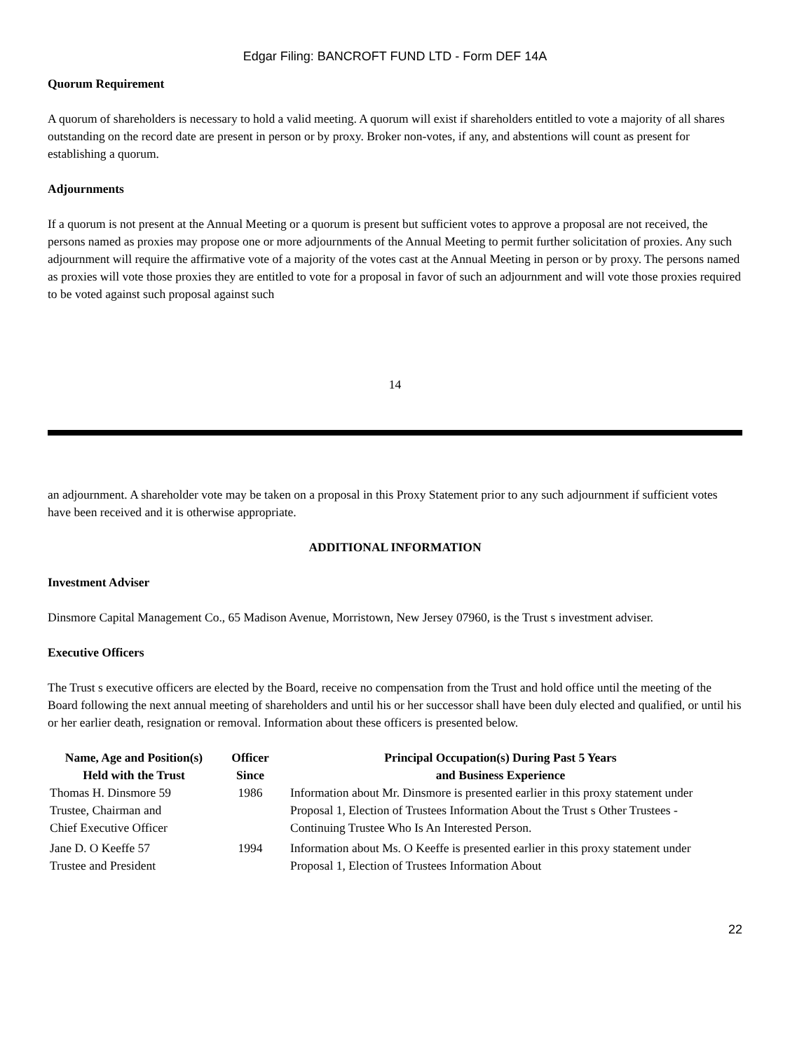Edgar Filing: BANCROFT FUND LTD - Form DEF 14A
Quorum Requirement
A quorum of shareholders is necessary to hold a valid meeting. A quorum will exist if shareholders entitled to vote a majority of all shares outstanding on the record date are present in person or by proxy. Broker non-votes, if any, and abstentions will count as present for establishing a quorum.
Adjournments
If a quorum is not present at the Annual Meeting or a quorum is present but sufficient votes to approve a proposal are not received, the persons named as proxies may propose one or more adjournments of the Annual Meeting to permit further solicitation of proxies. Any such adjournment will require the affirmative vote of a majority of the votes cast at the Annual Meeting in person or by proxy. The persons named as proxies will vote those proxies they are entitled to vote for a proposal in favor of such an adjournment and will vote those proxies required to be voted against such proposal against such
14
an adjournment. A shareholder vote may be taken on a proposal in this Proxy Statement prior to any such adjournment if sufficient votes have been received and it is otherwise appropriate.
ADDITIONAL INFORMATION
Investment Adviser
Dinsmore Capital Management Co., 65 Madison Avenue, Morristown, New Jersey 07960, is the Trust s investment adviser.
Executive Officers
The Trust s executive officers are elected by the Board, receive no compensation from the Trust and hold office until the meeting of the Board following the next annual meeting of shareholders and until his or her successor shall have been duly elected and qualified, or until his or her earlier death, resignation or removal. Information about these officers is presented below.
| Name, Age and Position(s) Held with the Trust | Officer Since | Principal Occupation(s) During Past 5 Years and Business Experience |
| --- | --- | --- |
| Thomas H. Dinsmore 59 Trustee, Chairman and Chief Executive Officer | 1986 | Information about Mr. Dinsmore is presented earlier in this proxy statement under Proposal 1, Election of Trustees Information About the Trust s Other Trustees - Continuing Trustee Who Is An Interested Person. |
| Jane D. O Keeffe 57 Trustee and President | 1994 | Information about Ms. O Keeffe is presented earlier in this proxy statement under Proposal 1, Election of Trustees Information About |
22